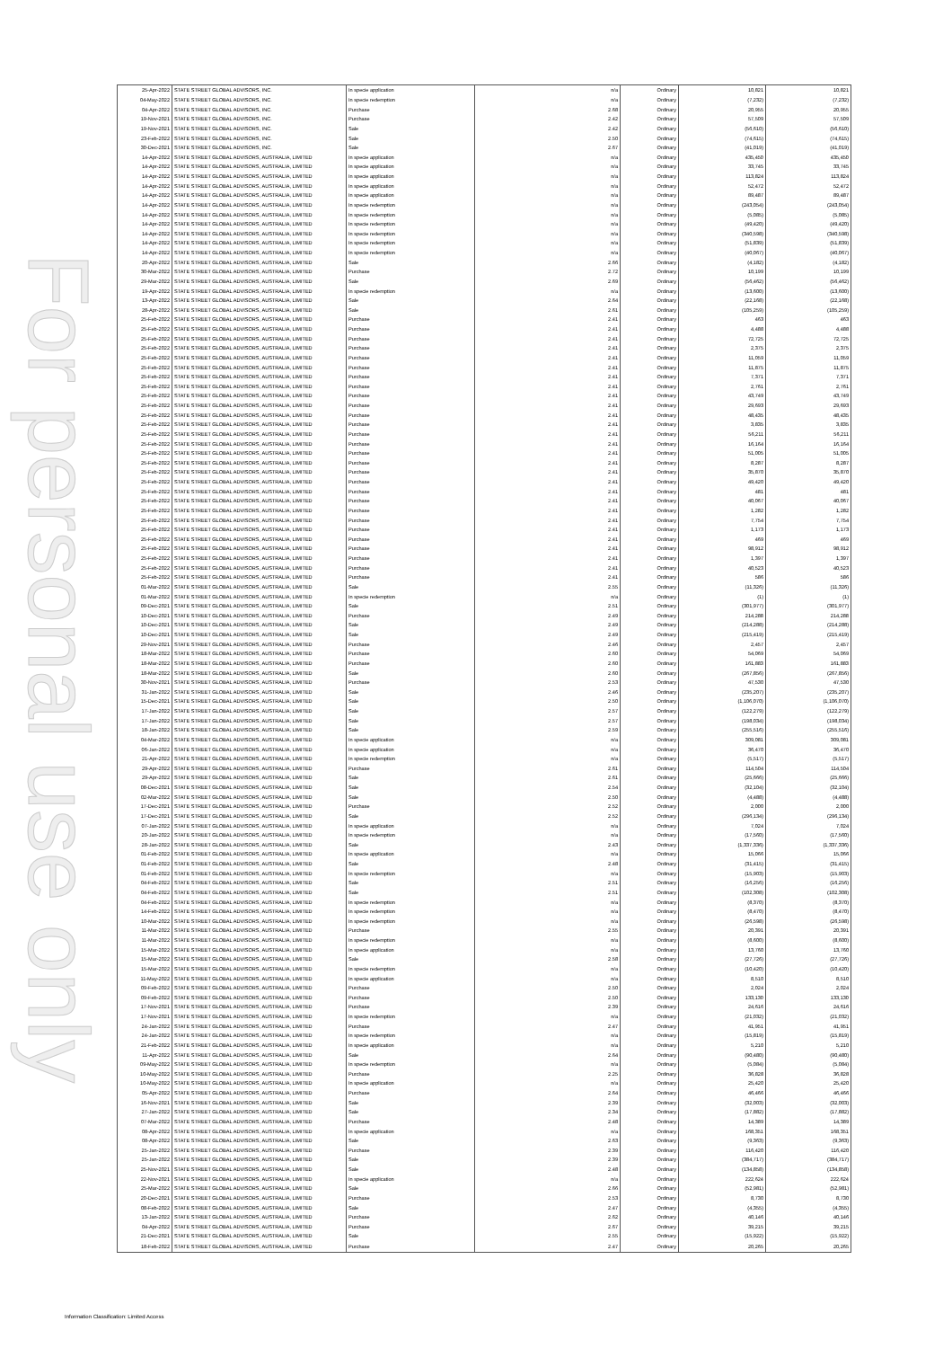For personal use only
| 25-Apr-2022 | STATE STREET GLOBAL ADVISORS, INC. | In specie application | n/a | Ordinary | 10,821 | 10,821 |
| 04-May-2022 | STATE STREET GLOBAL ADVISORS, INC. | In specie redemption | n/a | Ordinary | (7,232) | (7,232) |
| 04-Apr-2022 | STATE STREET GLOBAL ADVISORS, INC. | Purchase | 2.68 | Ordinary | 20,955 | 20,955 |
| 19-Nov-2021 | STATE STREET GLOBAL ADVISORS, INC. | Purchase | 2.42 | Ordinary | 57,509 | 57,509 |
| 19-Nov-2021 | STATE STREET GLOBAL ADVISORS, INC. | Sale | 2.42 | Ordinary | (56,610) | (56,610) |
| 23-Feb-2022 | STATE STREET GLOBAL ADVISORS, INC. | Sale | 2.50 | Ordinary | (74,615) | (74,615) |
| 30-Dec-2021 | STATE STREET GLOBAL ADVISORS, INC. | Sale | 2.67 | Ordinary | (41,019) | (41,019) |
| 14-Apr-2022 | STATE STREET GLOBAL ADVISORS, AUSTRALIA, LIMITED | In specie application | n/a | Ordinary | 435,450 | 435,450 |
| 14-Apr-2022 | STATE STREET GLOBAL ADVISORS, AUSTRALIA, LIMITED | In specie application | n/a | Ordinary | 33,745 | 33,745 |
| 14-Apr-2022 | STATE STREET GLOBAL ADVISORS, AUSTRALIA, LIMITED | In specie application | n/a | Ordinary | 113,824 | 113,824 |
| 14-Apr-2022 | STATE STREET GLOBAL ADVISORS, AUSTRALIA, LIMITED | In specie application | n/a | Ordinary | 52,472 | 52,472 |
| 14-Apr-2022 | STATE STREET GLOBAL ADVISORS, AUSTRALIA, LIMITED | In specie application | n/a | Ordinary | 89,487 | 89,487 |
| 14-Apr-2022 | STATE STREET GLOBAL ADVISORS, AUSTRALIA, LIMITED | In specie redemption | n/a | Ordinary | (243,054) | (243,054) |
| 14-Apr-2022 | STATE STREET GLOBAL ADVISORS, AUSTRALIA, LIMITED | In specie redemption | n/a | Ordinary | (5,085) | (5,085) |
| 14-Apr-2022 | STATE STREET GLOBAL ADVISORS, AUSTRALIA, LIMITED | In specie redemption | n/a | Ordinary | (49,420) | (49,420) |
| 14-Apr-2022 | STATE STREET GLOBAL ADVISORS, AUSTRALIA, LIMITED | In specie redemption | n/a | Ordinary | (340,598) | (340,598) |
| 14-Apr-2022 | STATE STREET GLOBAL ADVISORS, AUSTRALIA, LIMITED | In specie redemption | n/a | Ordinary | (51,839) | (51,839) |
| 14-Apr-2022 | STATE STREET GLOBAL ADVISORS, AUSTRALIA, LIMITED | In specie redemption | n/a | Ordinary | (40,067) | (40,067) |
| 20-Apr-2022 | STATE STREET GLOBAL ADVISORS, AUSTRALIA, LIMITED | Sale | 2.66 | Ordinary | (4,182) | (4,182) |
| 30-Mar-2022 | STATE STREET GLOBAL ADVISORS, AUSTRALIA, LIMITED | Purchase | 2.72 | Ordinary | 10,199 | 10,199 |
| 29-Mar-2022 | STATE STREET GLOBAL ADVISORS, AUSTRALIA, LIMITED | Sale | 2.69 | Ordinary | (56,462) | (56,462) |
| 19-Apr-2022 | STATE STREET GLOBAL ADVISORS, AUSTRALIA, LIMITED | In specie redemption | n/a | Ordinary | (13,600) | (13,600) |
| 13-Apr-2022 | STATE STREET GLOBAL ADVISORS, AUSTRALIA, LIMITED | Sale | 2.64 | Ordinary | (22,168) | (22,168) |
| 28-Apr-2022 | STATE STREET GLOBAL ADVISORS, AUSTRALIA, LIMITED | Sale | 2.61 | Ordinary | (105,259) | (105,259) |
| 25-Feb-2022 | STATE STREET GLOBAL ADVISORS, AUSTRALIA, LIMITED | Purchase | 2.41 | Ordinary | 463 | 463 |
| 25-Feb-2022 | STATE STREET GLOBAL ADVISORS, AUSTRALIA, LIMITED | Purchase | 2.41 | Ordinary | 4,488 | 4,488 |
| 25-Feb-2022 | STATE STREET GLOBAL ADVISORS, AUSTRALIA, LIMITED | Purchase | 2.41 | Ordinary | 72,725 | 72,725 |
| 25-Feb-2022 | STATE STREET GLOBAL ADVISORS, AUSTRALIA, LIMITED | Purchase | 2.41 | Ordinary | 2,375 | 2,375 |
| 25-Feb-2022 | STATE STREET GLOBAL ADVISORS, AUSTRALIA, LIMITED | Purchase | 2.41 | Ordinary | 11,059 | 11,059 |
| 25-Feb-2022 | STATE STREET GLOBAL ADVISORS, AUSTRALIA, LIMITED | Purchase | 2.41 | Ordinary | 11,875 | 11,875 |
| 25-Feb-2022 | STATE STREET GLOBAL ADVISORS, AUSTRALIA, LIMITED | Purchase | 2.41 | Ordinary | 7,371 | 7,371 |
| 25-Feb-2022 | STATE STREET GLOBAL ADVISORS, AUSTRALIA, LIMITED | Purchase | 2.41 | Ordinary | 2,761 | 2,761 |
| 25-Feb-2022 | STATE STREET GLOBAL ADVISORS, AUSTRALIA, LIMITED | Purchase | 2.41 | Ordinary | 43,749 | 43,749 |
| 25-Feb-2022 | STATE STREET GLOBAL ADVISORS, AUSTRALIA, LIMITED | Purchase | 2.41 | Ordinary | 29,693 | 29,693 |
| 25-Feb-2022 | STATE STREET GLOBAL ADVISORS, AUSTRALIA, LIMITED | Purchase | 2.41 | Ordinary | 48,435 | 48,435 |
| 25-Feb-2022 | STATE STREET GLOBAL ADVISORS, AUSTRALIA, LIMITED | Purchase | 2.41 | Ordinary | 3,835 | 3,835 |
| 25-Feb-2022 | STATE STREET GLOBAL ADVISORS, AUSTRALIA, LIMITED | Purchase | 2.41 | Ordinary | 56,211 | 56,211 |
| 25-Feb-2022 | STATE STREET GLOBAL ADVISORS, AUSTRALIA, LIMITED | Purchase | 2.41 | Ordinary | 16,164 | 16,164 |
| 25-Feb-2022 | STATE STREET GLOBAL ADVISORS, AUSTRALIA, LIMITED | Purchase | 2.41 | Ordinary | 51,005 | 51,005 |
| 25-Feb-2022 | STATE STREET GLOBAL ADVISORS, AUSTRALIA, LIMITED | Purchase | 2.41 | Ordinary | 8,287 | 8,287 |
| 25-Feb-2022 | STATE STREET GLOBAL ADVISORS, AUSTRALIA, LIMITED | Purchase | 2.41 | Ordinary | 35,870 | 35,870 |
| 25-Feb-2022 | STATE STREET GLOBAL ADVISORS, AUSTRALIA, LIMITED | Purchase | 2.41 | Ordinary | 49,420 | 49,420 |
| 25-Feb-2022 | STATE STREET GLOBAL ADVISORS, AUSTRALIA, LIMITED | Purchase | 2.41 | Ordinary | 481 | 481 |
| 25-Feb-2022 | STATE STREET GLOBAL ADVISORS, AUSTRALIA, LIMITED | Purchase | 2.41 | Ordinary | 40,067 | 40,067 |
| 25-Feb-2022 | STATE STREET GLOBAL ADVISORS, AUSTRALIA, LIMITED | Purchase | 2.41 | Ordinary | 1,282 | 1,282 |
| 25-Feb-2022 | STATE STREET GLOBAL ADVISORS, AUSTRALIA, LIMITED | Purchase | 2.41 | Ordinary | 7,754 | 7,754 |
| 25-Feb-2022 | STATE STREET GLOBAL ADVISORS, AUSTRALIA, LIMITED | Purchase | 2.41 | Ordinary | 1,173 | 1,173 |
| 25-Feb-2022 | STATE STREET GLOBAL ADVISORS, AUSTRALIA, LIMITED | Purchase | 2.41 | Ordinary | 469 | 469 |
| 25-Feb-2022 | STATE STREET GLOBAL ADVISORS, AUSTRALIA, LIMITED | Purchase | 2.41 | Ordinary | 98,912 | 98,912 |
| 25-Feb-2022 | STATE STREET GLOBAL ADVISORS, AUSTRALIA, LIMITED | Purchase | 2.41 | Ordinary | 1,397 | 1,397 |
| 25-Feb-2022 | STATE STREET GLOBAL ADVISORS, AUSTRALIA, LIMITED | Purchase | 2.41 | Ordinary | 40,523 | 40,523 |
| 25-Feb-2022 | STATE STREET GLOBAL ADVISORS, AUSTRALIA, LIMITED | Purchase | 2.41 | Ordinary | 586 | 586 |
| 01-Mar-2022 | STATE STREET GLOBAL ADVISORS, AUSTRALIA, LIMITED | Sale | 2.55 | Ordinary | (11,326) | (11,326) |
| 01-Mar-2022 | STATE STREET GLOBAL ADVISORS, AUSTRALIA, LIMITED | In specie redemption | n/a | Ordinary | (1) | (1) |
| 09-Dec-2021 | STATE STREET GLOBAL ADVISORS, AUSTRALIA, LIMITED | Sale | 2.51 | Ordinary | (301,977) | (301,977) |
| 10-Dec-2021 | STATE STREET GLOBAL ADVISORS, AUSTRALIA, LIMITED | Purchase | 2.49 | Ordinary | 214,288 | 214,288 |
| 10-Dec-2021 | STATE STREET GLOBAL ADVISORS, AUSTRALIA, LIMITED | Sale | 2.49 | Ordinary | (214,288) | (214,288) |
| 10-Dec-2021 | STATE STREET GLOBAL ADVISORS, AUSTRALIA, LIMITED | Sale | 2.49 | Ordinary | (215,419) | (215,419) |
| 29-Nov-2021 | STATE STREET GLOBAL ADVISORS, AUSTRALIA, LIMITED | Purchase | 2.46 | Ordinary | 2,457 | 2,457 |
| 18-Mar-2022 | STATE STREET GLOBAL ADVISORS, AUSTRALIA, LIMITED | Purchase | 2.60 | Ordinary | 54,069 | 54,069 |
| 18-Mar-2022 | STATE STREET GLOBAL ADVISORS, AUSTRALIA, LIMITED | Purchase | 2.60 | Ordinary | 161,883 | 161,883 |
| 18-Mar-2022 | STATE STREET GLOBAL ADVISORS, AUSTRALIA, LIMITED | Sale | 2.60 | Ordinary | (267,856) | (267,856) |
| 30-Nov-2021 | STATE STREET GLOBAL ADVISORS, AUSTRALIA, LIMITED | Purchase | 2.53 | Ordinary | 47,530 | 47,530 |
| 31-Jan-2022 | STATE STREET GLOBAL ADVISORS, AUSTRALIA, LIMITED | Sale | 2.46 | Ordinary | (235,207) | (235,207) |
| 15-Dec-2021 | STATE STREET GLOBAL ADVISORS, AUSTRALIA, LIMITED | Sale | 2.50 | Ordinary | (1,106,070) | (1,106,070) |
| 17-Jan-2022 | STATE STREET GLOBAL ADVISORS, AUSTRALIA, LIMITED | Sale | 2.57 | Ordinary | (122,279) | (122,279) |
| 17-Jan-2022 | STATE STREET GLOBAL ADVISORS, AUSTRALIA, LIMITED | Sale | 2.57 | Ordinary | (198,034) | (198,034) |
| 18-Jan-2022 | STATE STREET GLOBAL ADVISORS, AUSTRALIA, LIMITED | Sale | 2.59 | Ordinary | (255,516) | (255,516) |
| 04-Mar-2022 | STATE STREET GLOBAL ADVISORS, AUSTRALIA, LIMITED | In specie application | n/a | Ordinary | 309,081 | 309,081 |
| 06-Jan-2022 | STATE STREET GLOBAL ADVISORS, AUSTRALIA, LIMITED | In specie application | n/a | Ordinary | 36,470 | 36,470 |
| 21-Apr-2022 | STATE STREET GLOBAL ADVISORS, AUSTRALIA, LIMITED | In specie redemption | n/a | Ordinary | (5,517) | (5,517) |
| 29-Apr-2022 | STATE STREET GLOBAL ADVISORS, AUSTRALIA, LIMITED | Purchase | 2.61 | Ordinary | 114,504 | 114,504 |
| 29-Apr-2022 | STATE STREET GLOBAL ADVISORS, AUSTRALIA, LIMITED | Sale | 2.61 | Ordinary | (25,666) | (25,666) |
| 08-Dec-2021 | STATE STREET GLOBAL ADVISORS, AUSTRALIA, LIMITED | Sale | 2.54 | Ordinary | (32,104) | (32,104) |
| 02-Mar-2022 | STATE STREET GLOBAL ADVISORS, AUSTRALIA, LIMITED | Sale | 2.50 | Ordinary | (4,488) | (4,488) |
| 17-Dec-2021 | STATE STREET GLOBAL ADVISORS, AUSTRALIA, LIMITED | Purchase | 2.52 | Ordinary | 2,000 | 2,000 |
| 17-Dec-2021 | STATE STREET GLOBAL ADVISORS, AUSTRALIA, LIMITED | Sale | 2.52 | Ordinary | (296,134) | (296,134) |
| 07-Jan-2022 | STATE STREET GLOBAL ADVISORS, AUSTRALIA, LIMITED | In specie application | n/a | Ordinary | 7,024 | 7,024 |
| 20-Jan-2022 | STATE STREET GLOBAL ADVISORS, AUSTRALIA, LIMITED | In specie redemption | n/a | Ordinary | (17,560) | (17,560) |
| 28-Jan-2022 | STATE STREET GLOBAL ADVISORS, AUSTRALIA, LIMITED | Sale | 2.43 | Ordinary | (1,337,336) | (1,337,336) |
| 01-Feb-2022 | STATE STREET GLOBAL ADVISORS, AUSTRALIA, LIMITED | In specie application | n/a | Ordinary | 15,066 | 15,066 |
| 01-Feb-2022 | STATE STREET GLOBAL ADVISORS, AUSTRALIA, LIMITED | Sale | 2.48 | Ordinary | (31,415) | (31,415) |
| 01-Feb-2022 | STATE STREET GLOBAL ADVISORS, AUSTRALIA, LIMITED | In specie redemption | n/a | Ordinary | (15,903) | (15,903) |
| 04-Feb-2022 | STATE STREET GLOBAL ADVISORS, AUSTRALIA, LIMITED | Sale | 2.51 | Ordinary | (16,256) | (16,256) |
| 04-Feb-2022 | STATE STREET GLOBAL ADVISORS, AUSTRALIA, LIMITED | Sale | 2.51 | Ordinary | (102,308) | (102,308) |
| 04-Feb-2022 | STATE STREET GLOBAL ADVISORS, AUSTRALIA, LIMITED | In specie redemption | n/a | Ordinary | (8,370) | (8,370) |
| 14-Feb-2022 | STATE STREET GLOBAL ADVISORS, AUSTRALIA, LIMITED | In specie redemption | n/a | Ordinary | (8,470) | (8,470) |
| 10-Mar-2022 | STATE STREET GLOBAL ADVISORS, AUSTRALIA, LIMITED | In specie redemption | n/a | Ordinary | (26,598) | (26,598) |
| 11-Mar-2022 | STATE STREET GLOBAL ADVISORS, AUSTRALIA, LIMITED | Purchase | 2.55 | Ordinary | 20,391 | 20,391 |
| 11-Mar-2022 | STATE STREET GLOBAL ADVISORS, AUSTRALIA, LIMITED | In specie redemption | n/a | Ordinary | (8,600) | (8,600) |
| 15-Mar-2022 | STATE STREET GLOBAL ADVISORS, AUSTRALIA, LIMITED | In specie application | n/a | Ordinary | 13,760 | 13,760 |
| 15-Mar-2022 | STATE STREET GLOBAL ADVISORS, AUSTRALIA, LIMITED | Sale | 2.58 | Ordinary | (27,726) | (27,726) |
| 15-Mar-2022 | STATE STREET GLOBAL ADVISORS, AUSTRALIA, LIMITED | In specie redemption | n/a | Ordinary | (10,420) | (10,420) |
| 11-May-2022 | STATE STREET GLOBAL ADVISORS, AUSTRALIA, LIMITED | In specie application | n/a | Ordinary | 8,510 | 8,510 |
| 09-Feb-2022 | STATE STREET GLOBAL ADVISORS, AUSTRALIA, LIMITED | Purchase | 2.50 | Ordinary | 2,024 | 2,024 |
| 09-Feb-2022 | STATE STREET GLOBAL ADVISORS, AUSTRALIA, LIMITED | Purchase | 2.50 | Ordinary | 133,130 | 133,130 |
| 17-Nov-2021 | STATE STREET GLOBAL ADVISORS, AUSTRALIA, LIMITED | Purchase | 2.39 | Ordinary | 24,616 | 24,616 |
| 17-Nov-2021 | STATE STREET GLOBAL ADVISORS, AUSTRALIA, LIMITED | In specie redemption | n/a | Ordinary | (21,032) | (21,032) |
| 24-Jan-2022 | STATE STREET GLOBAL ADVISORS, AUSTRALIA, LIMITED | Purchase | 2.47 | Ordinary | 41,951 | 41,951 |
| 24-Jan-2022 | STATE STREET GLOBAL ADVISORS, AUSTRALIA, LIMITED | In specie redemption | n/a | Ordinary | (15,819) | (15,819) |
| 21-Feb-2022 | STATE STREET GLOBAL ADVISORS, AUSTRALIA, LIMITED | In specie application | n/a | Ordinary | 5,210 | 5,210 |
| 11-Apr-2022 | STATE STREET GLOBAL ADVISORS, AUSTRALIA, LIMITED | Sale | 2.64 | Ordinary | (90,480) | (90,480) |
| 09-May-2022 | STATE STREET GLOBAL ADVISORS, AUSTRALIA, LIMITED | In specie redemption | n/a | Ordinary | (5,084) | (5,084) |
| 10-May-2022 | STATE STREET GLOBAL ADVISORS, AUSTRALIA, LIMITED | Purchase | 2.25 | Ordinary | 36,828 | 36,828 |
| 10-May-2022 | STATE STREET GLOBAL ADVISORS, AUSTRALIA, LIMITED | In specie application | n/a | Ordinary | 25,420 | 25,420 |
| 05-Apr-2022 | STATE STREET GLOBAL ADVISORS, AUSTRALIA, LIMITED | Purchase | 2.64 | Ordinary | 46,466 | 46,466 |
| 16-Nov-2021 | STATE STREET GLOBAL ADVISORS, AUSTRALIA, LIMITED | Sale | 2.39 | Ordinary | (32,003) | (32,003) |
| 27-Jan-2022 | STATE STREET GLOBAL ADVISORS, AUSTRALIA, LIMITED | Sale | 2.34 | Ordinary | (17,882) | (17,882) |
| 07-Mar-2022 | STATE STREET GLOBAL ADVISORS, AUSTRALIA, LIMITED | Purchase | 2.48 | Ordinary | 14,389 | 14,389 |
| 08-Apr-2022 | STATE STREET GLOBAL ADVISORS, AUSTRALIA, LIMITED | In specie application | n/a | Ordinary | 168,351 | 168,351 |
| 08-Apr-2022 | STATE STREET GLOBAL ADVISORS, AUSTRALIA, LIMITED | Sale | 2.63 | Ordinary | (9,363) | (9,363) |
| 25-Jan-2022 | STATE STREET GLOBAL ADVISORS, AUSTRALIA, LIMITED | Purchase | 2.39 | Ordinary | 116,420 | 116,420 |
| 25-Jan-2022 | STATE STREET GLOBAL ADVISORS, AUSTRALIA, LIMITED | Sale | 2.39 | Ordinary | (384,717) | (384,717) |
| 25-Nov-2021 | STATE STREET GLOBAL ADVISORS, AUSTRALIA, LIMITED | Sale | 2.48 | Ordinary | (134,858) | (134,858) |
| 22-Nov-2021 | STATE STREET GLOBAL ADVISORS, AUSTRALIA, LIMITED | In specie application | n/a | Ordinary | 222,624 | 222,624 |
| 25-Mar-2022 | STATE STREET GLOBAL ADVISORS, AUSTRALIA, LIMITED | Sale | 2.66 | Ordinary | (52,981) | (52,981) |
| 20-Dec-2021 | STATE STREET GLOBAL ADVISORS, AUSTRALIA, LIMITED | Purchase | 2.53 | Ordinary | 8,730 | 8,730 |
| 08-Feb-2022 | STATE STREET GLOBAL ADVISORS, AUSTRALIA, LIMITED | Sale | 2.47 | Ordinary | (4,355) | (4,355) |
| 13-Jan-2022 | STATE STREET GLOBAL ADVISORS, AUSTRALIA, LIMITED | Purchase | 2.62 | Ordinary | 40,146 | 40,146 |
| 04-Apr-2022 | STATE STREET GLOBAL ADVISORS, AUSTRALIA, LIMITED | Purchase | 2.67 | Ordinary | 39,215 | 39,215 |
| 21-Dec-2021 | STATE STREET GLOBAL ADVISORS, AUSTRALIA, LIMITED | Sale | 2.55 | Ordinary | (15,922) | (15,922) |
| 18-Feb-2022 | STATE STREET GLOBAL ADVISORS, AUSTRALIA, LIMITED | Purchase | 2.47 | Ordinary | 20,265 | 20,265 |
Information Classification: Limited Access